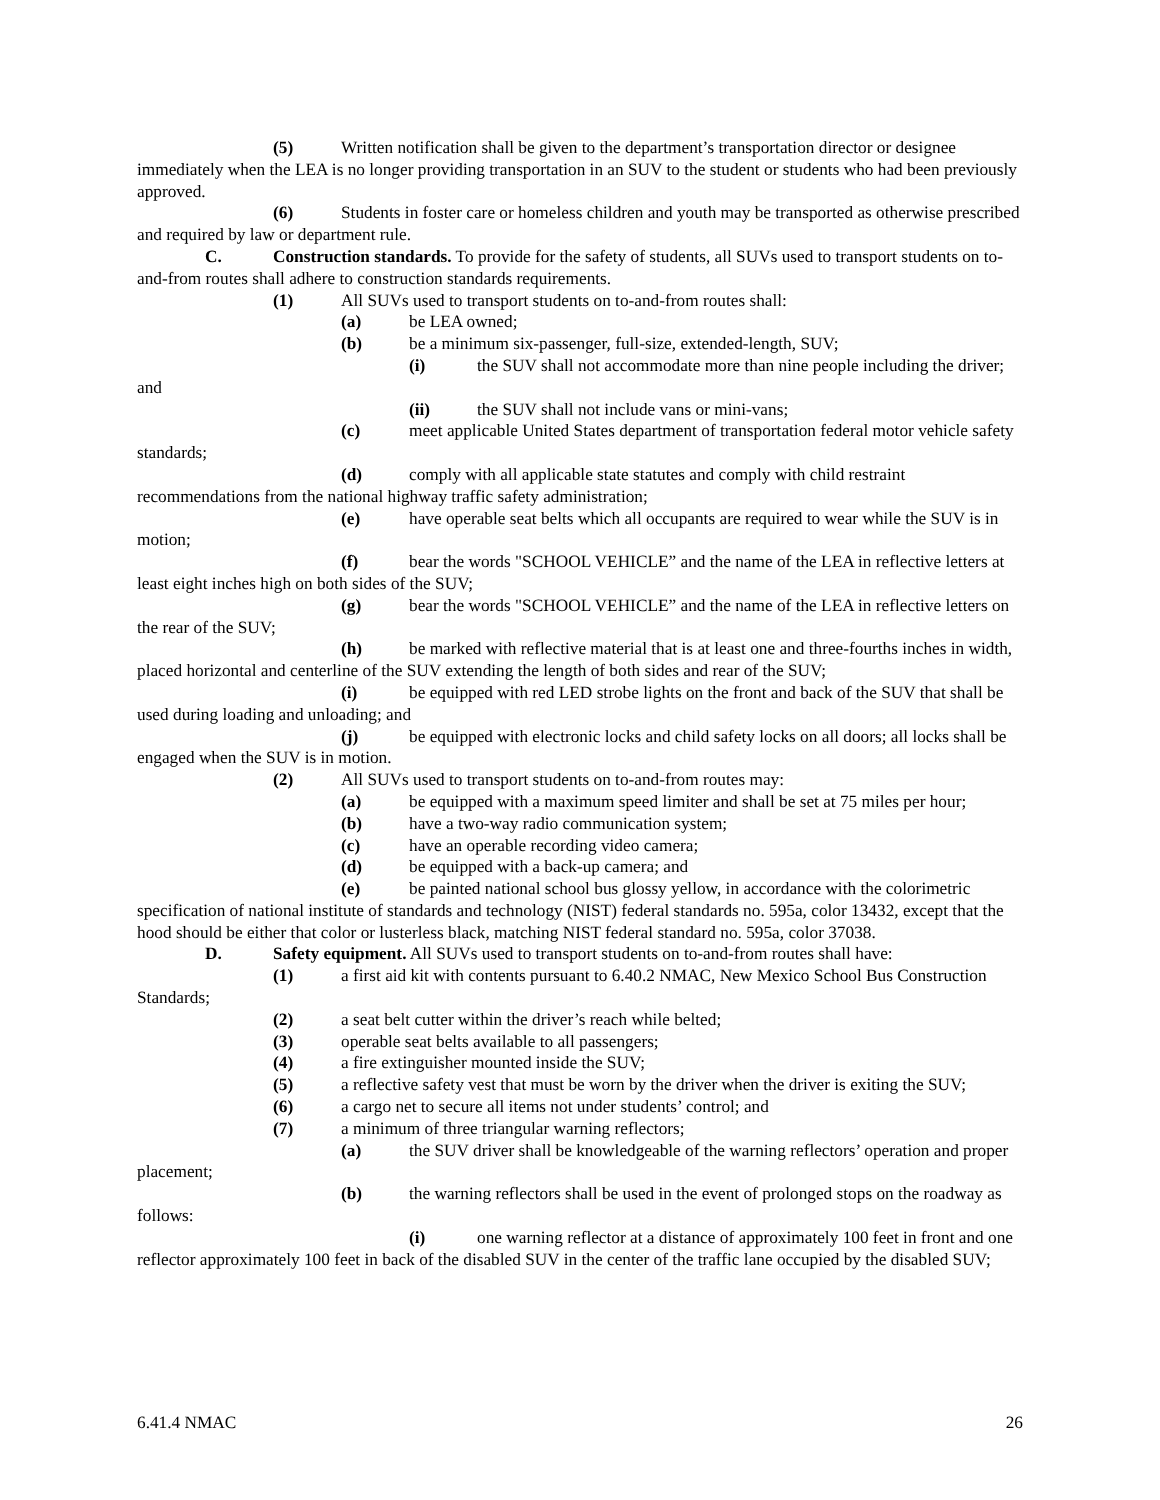(5) Written notification shall be given to the department’s transportation director or designee immediately when the LEA is no longer providing transportation in an SUV to the student or students who had been previously approved.
(6) Students in foster care or homeless children and youth may be transported as otherwise prescribed and required by law or department rule.
C. Construction standards. To provide for the safety of students, all SUVs used to transport students on to-and-from routes shall adhere to construction standards requirements.
(1) All SUVs used to transport students on to-and-from routes shall:
(a) be LEA owned;
(b) be a minimum six-passenger, full-size, extended-length, SUV;
(i) the SUV shall not accommodate more than nine people including the driver; and
(ii) the SUV shall not include vans or mini-vans;
(c) meet applicable United States department of transportation federal motor vehicle safety standards;
(d) comply with all applicable state statutes and comply with child restraint recommendations from the national highway traffic safety administration;
(e) have operable seat belts which all occupants are required to wear while the SUV is in motion;
(f) bear the words "SCHOOL VEHICLE” and the name of the LEA in reflective letters at least eight inches high on both sides of the SUV;
(g) bear the words "SCHOOL VEHICLE” and the name of the LEA in reflective letters on the rear of the SUV;
(h) be marked with reflective material that is at least one and three-fourths inches in width, placed horizontal and centerline of the SUV extending the length of both sides and rear of the SUV;
(i) be equipped with red LED strobe lights on the front and back of the SUV that shall be used during loading and unloading; and
(j) be equipped with electronic locks and child safety locks on all doors; all locks shall be engaged when the SUV is in motion.
(2) All SUVs used to transport students on to-and-from routes may:
(a) be equipped with a maximum speed limiter and shall be set at 75 miles per hour;
(b) have a two-way radio communication system;
(c) have an operable recording video camera;
(d) be equipped with a back-up camera; and
(e) be painted national school bus glossy yellow, in accordance with the colorimetric specification of national institute of standards and technology (NIST) federal standards no. 595a, color 13432, except that the hood should be either that color or lusterless black, matching NIST federal standard no. 595a, color 37038.
D. Safety equipment. All SUVs used to transport students on to-and-from routes shall have:
(1) a first aid kit with contents pursuant to 6.40.2 NMAC, New Mexico School Bus Construction Standards;
(2) a seat belt cutter within the driver’s reach while belted;
(3) operable seat belts available to all passengers;
(4) a fire extinguisher mounted inside the SUV;
(5) a reflective safety vest that must be worn by the driver when the driver is exiting the SUV;
(6) a cargo net to secure all items not under students’ control; and
(7) a minimum of three triangular warning reflectors;
(a) the SUV driver shall be knowledgeable of the warning reflectors’ operation and proper placement;
(b) the warning reflectors shall be used in the event of prolonged stops on the roadway as follows:
(i) one warning reflector at a distance of approximately 100 feet in front and one reflector approximately 100 feet in back of the disabled SUV in the center of the traffic lane occupied by the disabled SUV;
6.41.4 NMAC 26